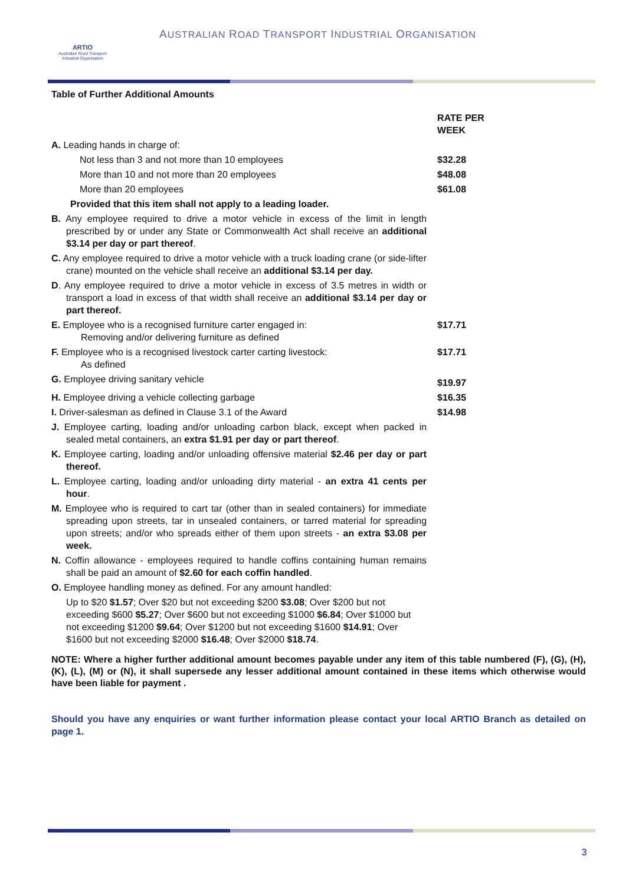ARTIO
Australian Road Transport Industrial Organisation
AUSTRALIAN ROAD TRANSPORT INDUSTRIAL ORGANISATION
Table of Further Additional Amounts
| | RATE PER WEEK |
| A. Leading hands in charge of: | |
| Not less than 3 and not more than 10 employees | $32.28 |
| More than 10 and not more than 20 employees | $48.08 |
| More than 20 employees | $61.08 |
| Provided that this item shall not apply to a leading loader. | |
| B. Any employee required to drive a motor vehicle in excess of the limit in length prescribed by or under any State or Commonwealth Act shall receive an additional $3.14 per day or part thereof . | |
| C. Any employee required to drive a motor vehicle with a truck loading crane (or side-lifter crane) mounted on the vehicle shall receive an additional $3.14 per day. | |
| D . Any employee required to drive a motor vehicle in excess of 3.5 metres in width or transport a load in excess of that width shall receive an additional $3.14 per day or part thereof. | |
| E. Employee who is a recognised furniture carter engaged in: Removing and/or delivering furniture as defined | $17.71 |
| F. Employee who is a recognised livestock carter carting livestock: As defined | $17.71 |
| G. Employee driving sanitary vehicle | $19.97 |
| H. Employee driving a vehicle collecting garbage | $16.35 |
| I. Driver-salesman as defined in Clause 3.1 of the Award | $14.98 |
| J. Employee carting, loading and/or unloading carbon black, except when packed in sealed metal containers, an extra $1.91 per day or part thereof . | |
| K. Employee carting, loading and/or unloading offensive material $2.46 per day or part thereof. | |
| L. Employee carting, loading and/or unloading dirty material - an extra 41 cents per hour . | |
| M. Employee who is required to cart tar (other than in sealed containers) for immediate spreading upon streets, tar in unsealed containers, or tarred material for spreading upon streets; and/or who spreads either of them upon streets - an extra $3.08 per week. | |
| N. Coffin allowance - employees required to handle coffins containing human remains shall be paid an amount of $2.60 for each coffin handled . | |
| O. Employee handling money as defined. For any amount handled: Up to $20 $1.57 ; Over $20 but not exceeding $200 $3.08 ; Over $200 but not exceeding $600 $5.27 ; Over $600 but not exceeding $1000 $6.84 ; Over $1000 but not exceeding $1200 $9.64 ; Over $1200 but not exceeding $1600 $14.91 ; Over $1600 but not exceeding $2000 $16.48 ; Over $2000 $18.74 . | |
NOTE: Where a higher further additional amount becomes payable under any item of this table numbered (F), (G), (H), (K), (L), (M) or (N), it shall supersede any lesser additional amount contained in these items which otherwise would have been liable for payment .
Should you have any enquiries or want further information please contact your local ARTIO Branch as detailed on page 1.
3